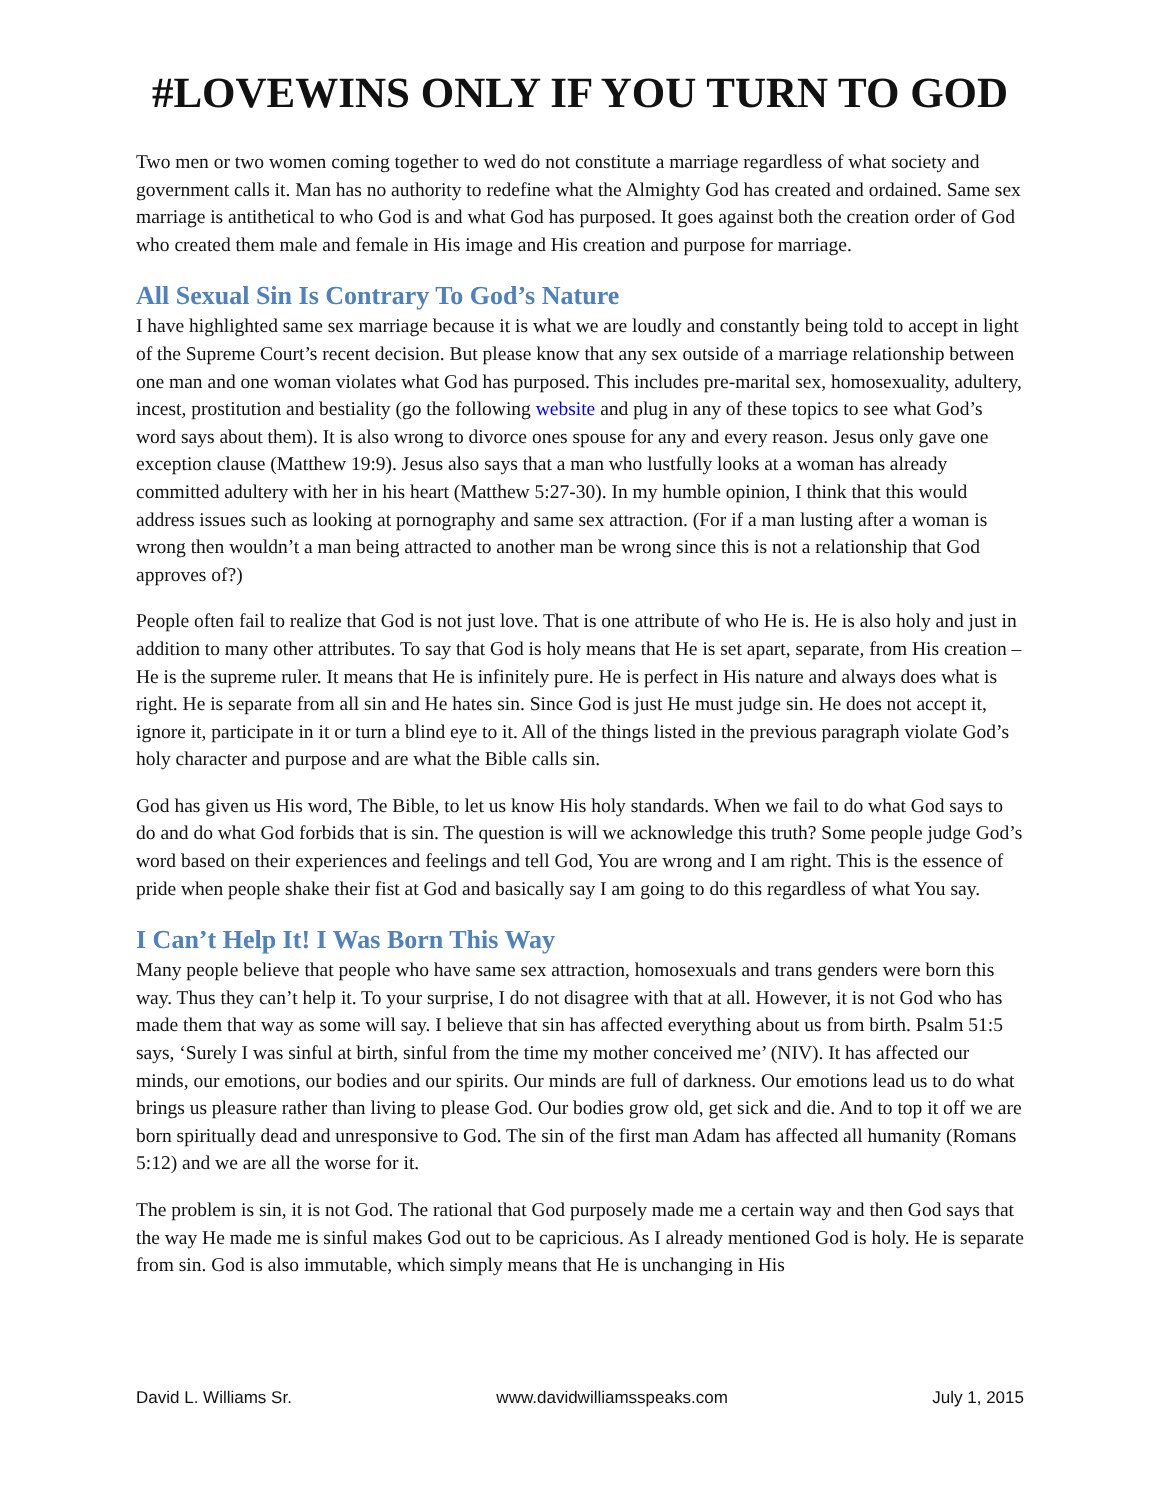#LOVEWINS ONLY IF YOU TURN TO GOD
Two men or two women coming together to wed do not constitute a marriage regardless of what society and government calls it. Man has no authority to redefine what the Almighty God has created and ordained. Same sex marriage is antithetical to who God is and what God has purposed. It goes against both the creation order of God who created them male and female in His image and His creation and purpose for marriage.
All Sexual Sin Is Contrary To God’s Nature
I have highlighted same sex marriage because it is what we are loudly and constantly being told to accept in light of the Supreme Court’s recent decision. But please know that any sex outside of a marriage relationship between one man and one woman violates what God has purposed. This includes pre-marital sex, homosexuality, adultery, incest, prostitution and bestiality (go the following website and plug in any of these topics to see what God’s word says about them). It is also wrong to divorce ones spouse for any and every reason. Jesus only gave one exception clause (Matthew 19:9). Jesus also says that a man who lustfully looks at a woman has already committed adultery with her in his heart (Matthew 5:27-30). In my humble opinion, I think that this would address issues such as looking at pornography and same sex attraction. (For if a man lusting after a woman is wrong then wouldn’t a man being attracted to another man be wrong since this is not a relationship that God approves of?)
People often fail to realize that God is not just love. That is one attribute of who He is. He is also holy and just in addition to many other attributes. To say that God is holy means that He is set apart, separate, from His creation – He is the supreme ruler. It means that He is infinitely pure. He is perfect in His nature and always does what is right. He is separate from all sin and He hates sin. Since God is just He must judge sin. He does not accept it, ignore it, participate in it or turn a blind eye to it. All of the things listed in the previous paragraph violate God’s holy character and purpose and are what the Bible calls sin.
God has given us His word, The Bible, to let us know His holy standards. When we fail to do what God says to do and do what God forbids that is sin. The question is will we acknowledge this truth? Some people judge God’s word based on their experiences and feelings and tell God, You are wrong and I am right. This is the essence of pride when people shake their fist at God and basically say I am going to do this regardless of what You say.
I Can’t Help It! I Was Born This Way
Many people believe that people who have same sex attraction, homosexuals and trans genders were born this way. Thus they can’t help it. To your surprise, I do not disagree with that at all. However, it is not God who has made them that way as some will say. I believe that sin has affected everything about us from birth. Psalm 51:5 says, ‘Surely I was sinful at birth, sinful from the time my mother conceived me’ (NIV). It has affected our minds, our emotions, our bodies and our spirits. Our minds are full of darkness. Our emotions lead us to do what brings us pleasure rather than living to please God. Our bodies grow old, get sick and die. And to top it off we are born spiritually dead and unresponsive to God. The sin of the first man Adam has affected all humanity (Romans 5:12) and we are all the worse for it.
The problem is sin, it is not God. The rational that God purposely made me a certain way and then God says that the way He made me is sinful makes God out to be capricious. As I already mentioned God is holy. He is separate from sin. God is also immutable, which simply means that He is unchanging in His
David L. Williams Sr. www.davidwilliamsspeaks.com July 1, 2015